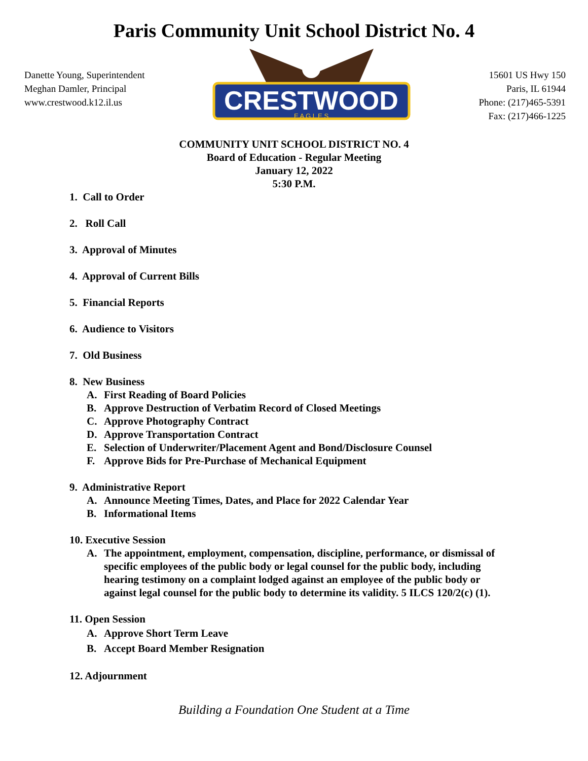Paris Community Unit School District No. 4
Danette Young, Superintendent
Meghan Damler, Principal
www.crestwood.k12.il.us
CRESTWOOD
E A G L E S
15601 US Hwy 150
Paris, IL 61944
Phone: (217)465-5391
Fax: (217)466-1225
COMMUNITY UNIT SCHOOL DISTRICT NO. 4
Board of Education - Regular Meeting
January 12, 2022
5:30 P.M.
1. Call to Order
2. Roll Call
3. Approval of Minutes
4. Approval of Current Bills
5. Financial Reports
6. Audience to Visitors
7. Old Business
8. New Business
A. First Reading of Board Policies
B. Approve Destruction of Verbatim Record of Closed Meetings
C. Approve Photography Contract
D. Approve Transportation Contract
E. Selection of Underwriter/Placement Agent and Bond/Disclosure Counsel
F. Approve Bids for Pre-Purchase of Mechanical Equipment
9. Administrative Report
A. Announce Meeting Times, Dates, and Place for 2022 Calendar Year
B. Informational Items
10. Executive Session
A. The appointment, employment, compensation, discipline, performance, or dismissal of specific employees of the public body or legal counsel for the public body, including hearing testimony on a complaint lodged against an employee of the public body or against legal counsel for the public body to determine its validity. 5 ILCS 120/2(c) (1).
11. Open Session
A. Approve Short Term Leave
B. Accept Board Member Resignation
12. Adjournment
Building a Foundation One Student at a Time